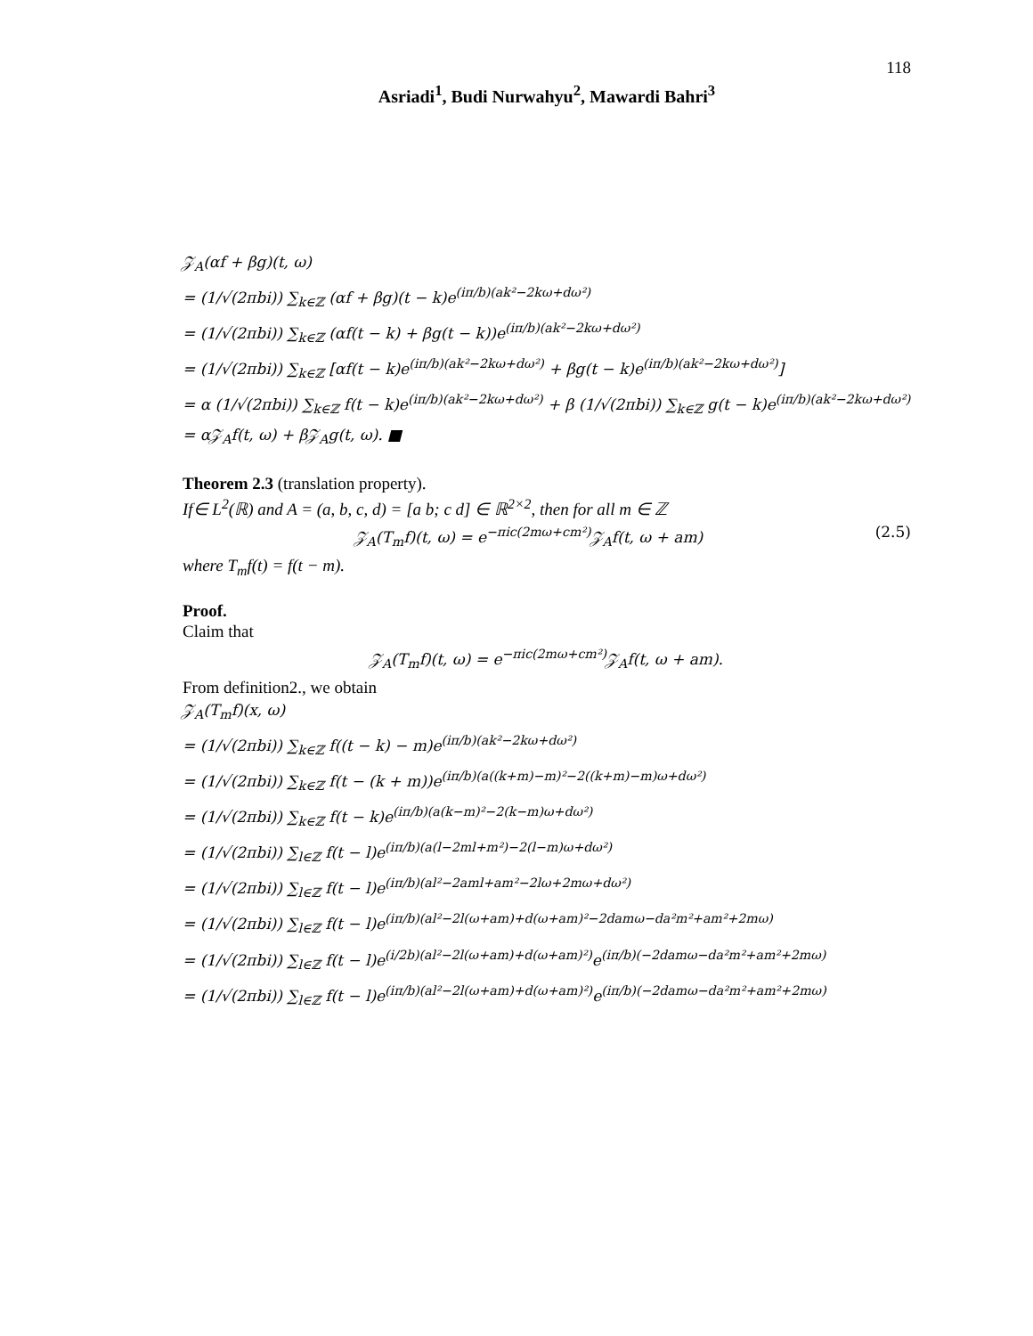118
Asriadi<sup>1</sup>, Budi Nurwahyu<sup>2</sup>, Mawardi Bahri<sup>3</sup>
𝒵<sub>A</sub>(αf + βg)(t, ω)
= (1/√(2πbi)) ∑<sub>k∈ℤ</sub> (αf + βg)(t − k)e<sup>(iπ/b)(ak²−2kω+dω²)</sup>
= (1/√(2πbi)) ∑<sub>k∈ℤ</sub> (αf(t − k) + βg(t − k))e<sup>(iπ/b)(ak²−2kω+dω²)</sup>
= (1/√(2πbi)) ∑<sub>k∈ℤ</sub> [αf(t − k)e<sup>(iπ/b)(ak²−2kω+dω²)</sup> + βg(t − k)e<sup>(iπ/b)(ak²−2kω+dω²)</sup>]
= α (1/√(2πbi)) ∑<sub>k∈ℤ</sub> f(t − k)e<sup>(iπ/b)(ak²−2kω+dω²)</sup> + β (1/√(2πbi)) ∑<sub>k∈ℤ</sub> g(t − k)e<sup>(iπ/b)(ak²−2kω+dω²)</sup>
= α𝒵<sub>A</sub>f(t, ω) + β𝒵<sub>A</sub>g(t, ω). ■
Theorem 2.3 (translation property).
If∈ L<sup>2</sup>(ℝ) and A = (a, b, c, d) = [a b; c d] ∈ ℝ<sup>2×2</sup>, then for all m ∈ ℤ
𝒵<sub>A</sub>(T<sub>m</sub>f)(t, ω) = e<sup>−πic(2mω+cm²)</sup>𝒵<sub>A</sub>f(t, ω + am) (2.5)
where T<sub>m</sub>f(t) = f(t − m).
Proof.
Claim that
𝒵<sub>A</sub>(T<sub>m</sub>f)(t, ω) = e<sup>−πic(2mω+cm²)</sup>𝒵<sub>A</sub>f(t, ω + am).
From definition2., we obtain
𝒵<sub>A</sub>(T<sub>m</sub>f)(x, ω)
= (1/√(2πbi)) ∑<sub>k∈ℤ</sub> f((t − k) − m)e<sup>(iπ/b)(ak²−2kω+dω²)</sup>
= (1/√(2πbi)) ∑<sub>k∈ℤ</sub> f(t − (k + m))e<sup>(iπ/b)(a((k+m)−m)²−2((k+m)−m)ω+dω²)</sup>
= (1/√(2πbi)) ∑<sub>k∈ℤ</sub> f(t − k)e<sup>(iπ/b)(a(k−m)²−2(k−m)ω+dω²)</sup>
= (1/√(2πbi)) ∑<sub>l∈ℤ</sub> f(t − l)e<sup>(iπ/b)(a(l−2ml+m²)−2(l−m)ω+dω²)</sup>
= (1/√(2πbi)) ∑<sub>l∈ℤ</sub> f(t − l)e<sup>(iπ/b)(al²−2aml+am²−2lω+2mω+dω²)</sup>
= (1/√(2πbi)) ∑<sub>l∈ℤ</sub> f(t − l)e<sup>(iπ/b)(al²−2l(ω+am)+d(ω+am)²−2damω−da²m²+am²+2mω)</sup>
= (1/√(2πbi)) ∑<sub>l∈ℤ</sub> f(t − l)e<sup>(i/2b)(al²−2l(ω+am)+d(ω+am)²)</sup>e<sup>(iπ/b)(−2damω−da²m²+am²+2mω)</sup>
= (1/√(2πbi)) ∑<sub>l∈ℤ</sub> f(t − l)e<sup>(iπ/b)(al²−2l(ω+am)+d(ω+am)²)</sup>e<sup>(iπ/b)(−2damω−da²m²+am²+2mω)</sup>